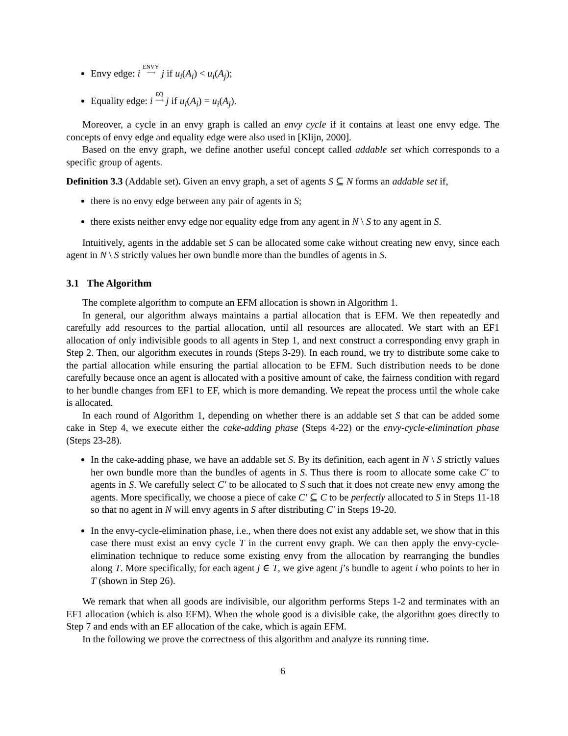Envy edge: i ENVY
⟶ j if u<sub>i</sub>(A<sub>i</sub>) < u<sub>i</sub>(A<sub>j</sub>);
Equality edge: i EQ
⟶ j if u<sub>i</sub>(A<sub>i</sub>) = u<sub>i</sub>(A<sub>j</sub>).
Moreover, a cycle in an envy graph is called an envy cycle if it contains at least one envy edge. The concepts of envy edge and equality edge were also used in [Klijn, 2000].
Based on the envy graph, we define another useful concept called addable set which corresponds to a specific group of agents.
Definition 3.3 (Addable set). Given an envy graph, a set of agents S ⊆ N forms an addable set if,
there is no envy edge between any pair of agents in S;
there exists neither envy edge nor equality edge from any agent in N \ S to any agent in S.
Intuitively, agents in the addable set S can be allocated some cake without creating new envy, since each agent in N \ S strictly values her own bundle more than the bundles of agents in S.
3.1 The Algorithm
The complete algorithm to compute an EFM allocation is shown in Algorithm 1.
In general, our algorithm always maintains a partial allocation that is EFM. We then repeatedly and carefully add resources to the partial allocation, until all resources are allocated. We start with an EF1 allocation of only indivisible goods to all agents in Step 1, and next construct a corresponding envy graph in Step 2. Then, our algorithm executes in rounds (Steps 3-29). In each round, we try to distribute some cake to the partial allocation while ensuring the partial allocation to be EFM. Such distribution needs to be done carefully because once an agent is allocated with a positive amount of cake, the fairness condition with regard to her bundle changes from EF1 to EF, which is more demanding. We repeat the process until the whole cake is allocated.
In each round of Algorithm 1, depending on whether there is an addable set S that can be added some cake in Step 4, we execute either the cake-adding phase (Steps 4-22) or the envy-cycle-elimination phase (Steps 23-28).
In the cake-adding phase, we have an addable set S. By its definition, each agent in N \ S strictly values her own bundle more than the bundles of agents in S. Thus there is room to allocate some cake C′ to agents in S. We carefully select C′ to be allocated to S such that it does not create new envy among the agents. More specifically, we choose a piece of cake C′ ⊆ C to be perfectly allocated to S in Steps 11-18 so that no agent in N will envy agents in S after distributing C′ in Steps 19-20.
In the envy-cycle-elimination phase, i.e., when there does not exist any addable set, we show that in this case there must exist an envy cycle T in the current envy graph. We can then apply the envy-cycle-elimination technique to reduce some existing envy from the allocation by rearranging the bundles along T. More specifically, for each agent j ∈ T, we give agent j’s bundle to agent i who points to her in T (shown in Step 26).
We remark that when all goods are indivisible, our algorithm performs Steps 1-2 and terminates with an EF1 allocation (which is also EFM). When the whole good is a divisible cake, the algorithm goes directly to Step 7 and ends with an EF allocation of the cake, which is again EFM.
In the following we prove the correctness of this algorithm and analyze its running time.
6